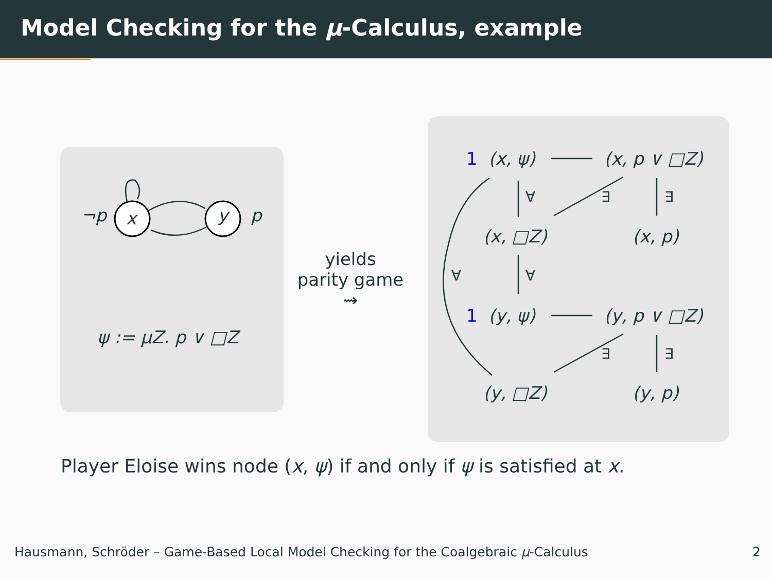Model Checking for the μ-Calculus, example
¬p x y p
ψ := μZ. p ∨ □Z
yields
parity game
⇝
1 (x, ψ) (x, p ∨ □Z)
∀ ∃ ∃
(x, □Z) (x, p)
∀ ∀
1 (y, ψ) (y, p ∨ □Z)
∃ ∃
(y, □Z) (y, p)
Player Eloise wins node (x, ψ) if and only if ψ is satisfied at x.
Hausmann, Schröder – Game-Based Local Model Checking for the Coalgebraic μ-Calculus 2